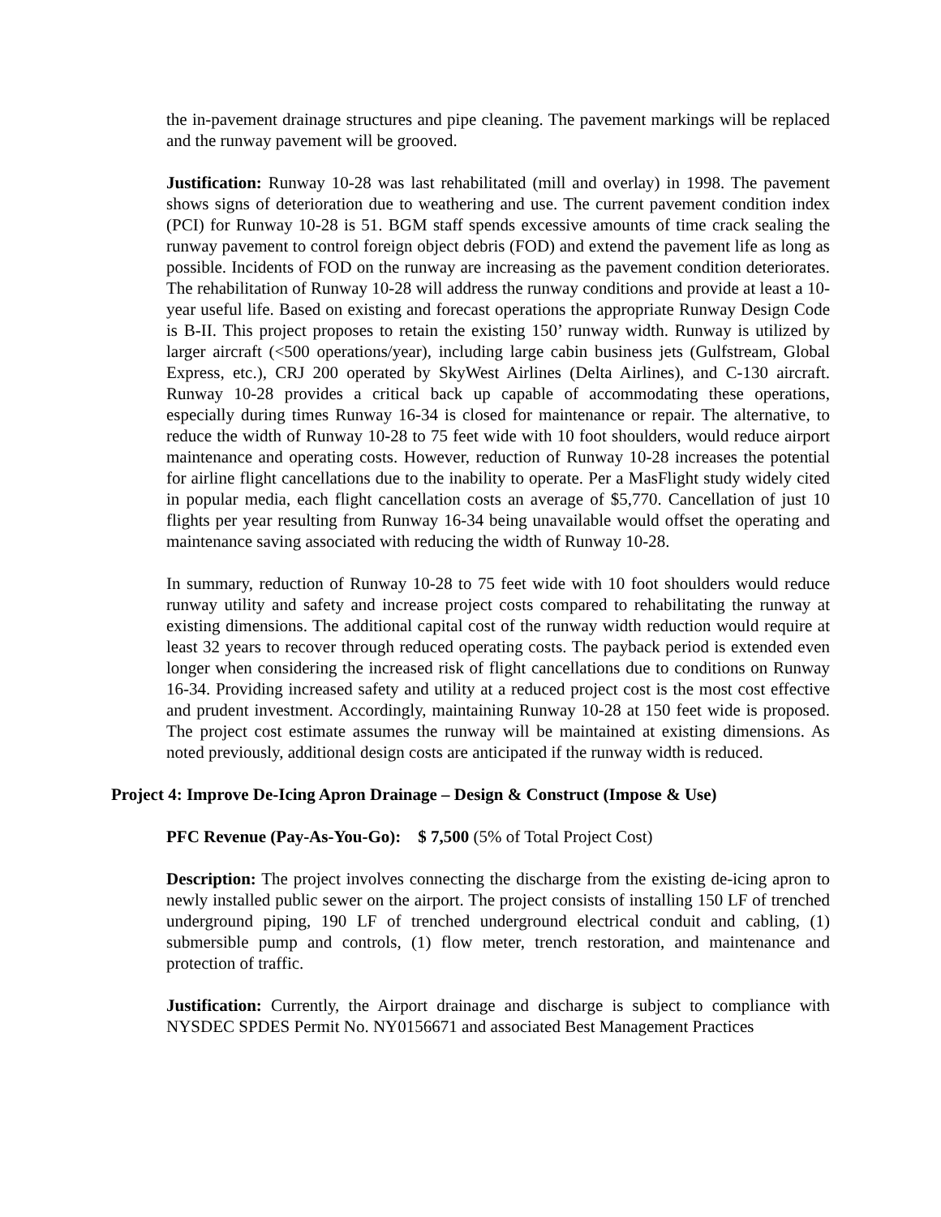the in-pavement drainage structures and pipe cleaning. The pavement markings will be replaced and the runway pavement will be grooved.
Justification: Runway 10-28 was last rehabilitated (mill and overlay) in 1998. The pavement shows signs of deterioration due to weathering and use. The current pavement condition index (PCI) for Runway 10-28 is 51. BGM staff spends excessive amounts of time crack sealing the runway pavement to control foreign object debris (FOD) and extend the pavement life as long as possible. Incidents of FOD on the runway are increasing as the pavement condition deteriorates. The rehabilitation of Runway 10-28 will address the runway conditions and provide at least a 10-year useful life. Based on existing and forecast operations the appropriate Runway Design Code is B-II. This project proposes to retain the existing 150’ runway width. Runway is utilized by larger aircraft (<500 operations/year), including large cabin business jets (Gulfstream, Global Express, etc.), CRJ 200 operated by SkyWest Airlines (Delta Airlines), and C-130 aircraft. Runway 10-28 provides a critical back up capable of accommodating these operations, especially during times Runway 16-34 is closed for maintenance or repair. The alternative, to reduce the width of Runway 10-28 to 75 feet wide with 10 foot shoulders, would reduce airport maintenance and operating costs. However, reduction of Runway 10-28 increases the potential for airline flight cancellations due to the inability to operate. Per a MasFlight study widely cited in popular media, each flight cancellation costs an average of $5,770. Cancellation of just 10 flights per year resulting from Runway 16-34 being unavailable would offset the operating and maintenance saving associated with reducing the width of Runway 10-28.
In summary, reduction of Runway 10-28 to 75 feet wide with 10 foot shoulders would reduce runway utility and safety and increase project costs compared to rehabilitating the runway at existing dimensions. The additional capital cost of the runway width reduction would require at least 32 years to recover through reduced operating costs. The payback period is extended even longer when considering the increased risk of flight cancellations due to conditions on Runway 16-34. Providing increased safety and utility at a reduced project cost is the most cost effective and prudent investment. Accordingly, maintaining Runway 10-28 at 150 feet wide is proposed. The project cost estimate assumes the runway will be maintained at existing dimensions. As noted previously, additional design costs are anticipated if the runway width is reduced.
Project 4: Improve De-Icing Apron Drainage – Design & Construct (Impose & Use)
PFC Revenue (Pay-As-You-Go): $ 7,500 (5% of Total Project Cost)
Description: The project involves connecting the discharge from the existing de-icing apron to newly installed public sewer on the airport. The project consists of installing 150 LF of trenched underground piping, 190 LF of trenched underground electrical conduit and cabling, (1) submersible pump and controls, (1) flow meter, trench restoration, and maintenance and protection of traffic.
Justification: Currently, the Airport drainage and discharge is subject to compliance with NYSDEC SPDES Permit No. NY0156671 and associated Best Management Practices